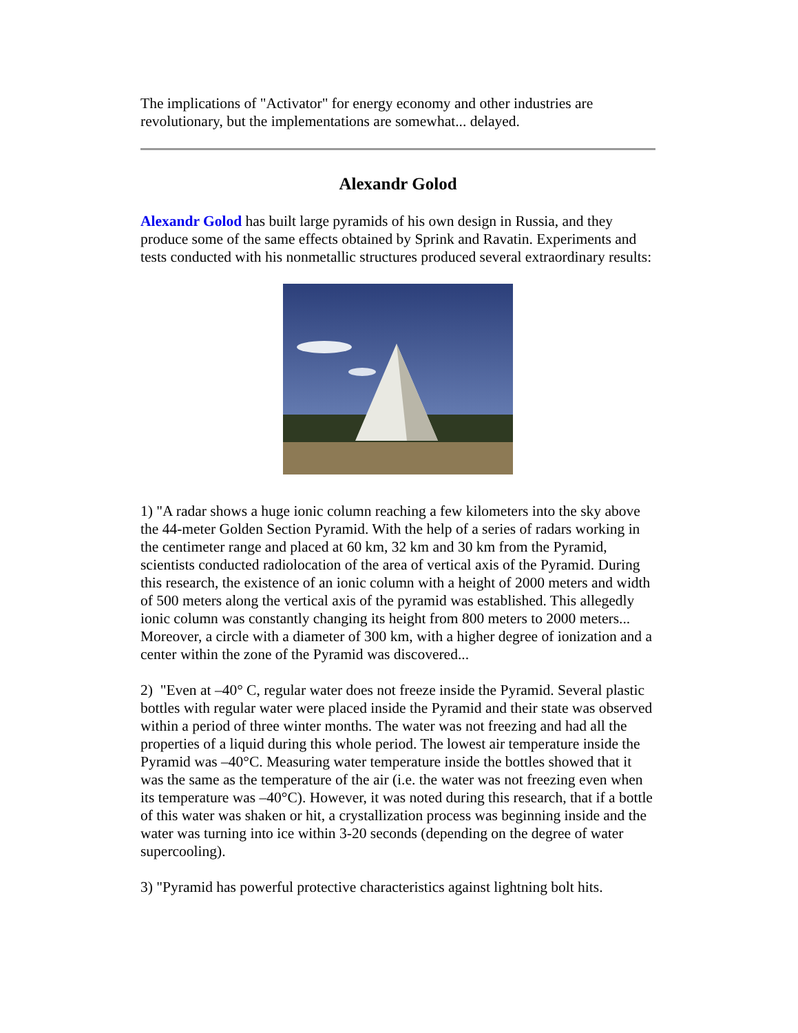The implications of "Activator" for energy economy and other industries are revolutionary, but the implementations are somewhat... delayed.
Alexandr Golod
Alexandr Golod has built large pyramids of his own design in Russia, and they produce some of the same effects obtained by Sprink and Ravatin. Experiments and tests conducted with his nonmetallic structures produced several extraordinary results:
1) "A radar shows a huge ionic column reaching a few kilometers into the sky above the 44-meter Golden Section Pyramid. With the help of a series of radars working in the centimeter range and placed at 60 km, 32 km and 30 km from the Pyramid, scientists conducted radiolocation of the area of vertical axis of the Pyramid. During this research, the existence of an ionic column with a height of 2000 meters and width of 500 meters along the vertical axis of the pyramid was established. This allegedly ionic column was constantly changing its height from 800 meters to 2000 meters... Moreover, a circle with a diameter of 300 km, with a higher degree of ionization and a center within the zone of the Pyramid was discovered...
2) "Even at –40° C, regular water does not freeze inside the Pyramid. Several plastic bottles with regular water were placed inside the Pyramid and their state was observed within a period of three winter months. The water was not freezing and had all the properties of a liquid during this whole period. The lowest air temperature inside the Pyramid was –40°C. Measuring water temperature inside the bottles showed that it was the same as the temperature of the air (i.e. the water was not freezing even when its temperature was –40°C). However, it was noted during this research, that if a bottle of this water was shaken or hit, a crystallization process was beginning inside and the water was turning into ice within 3-20 seconds (depending on the degree of water supercooling).
3) "Pyramid has powerful protective characteristics against lightning bolt hits.